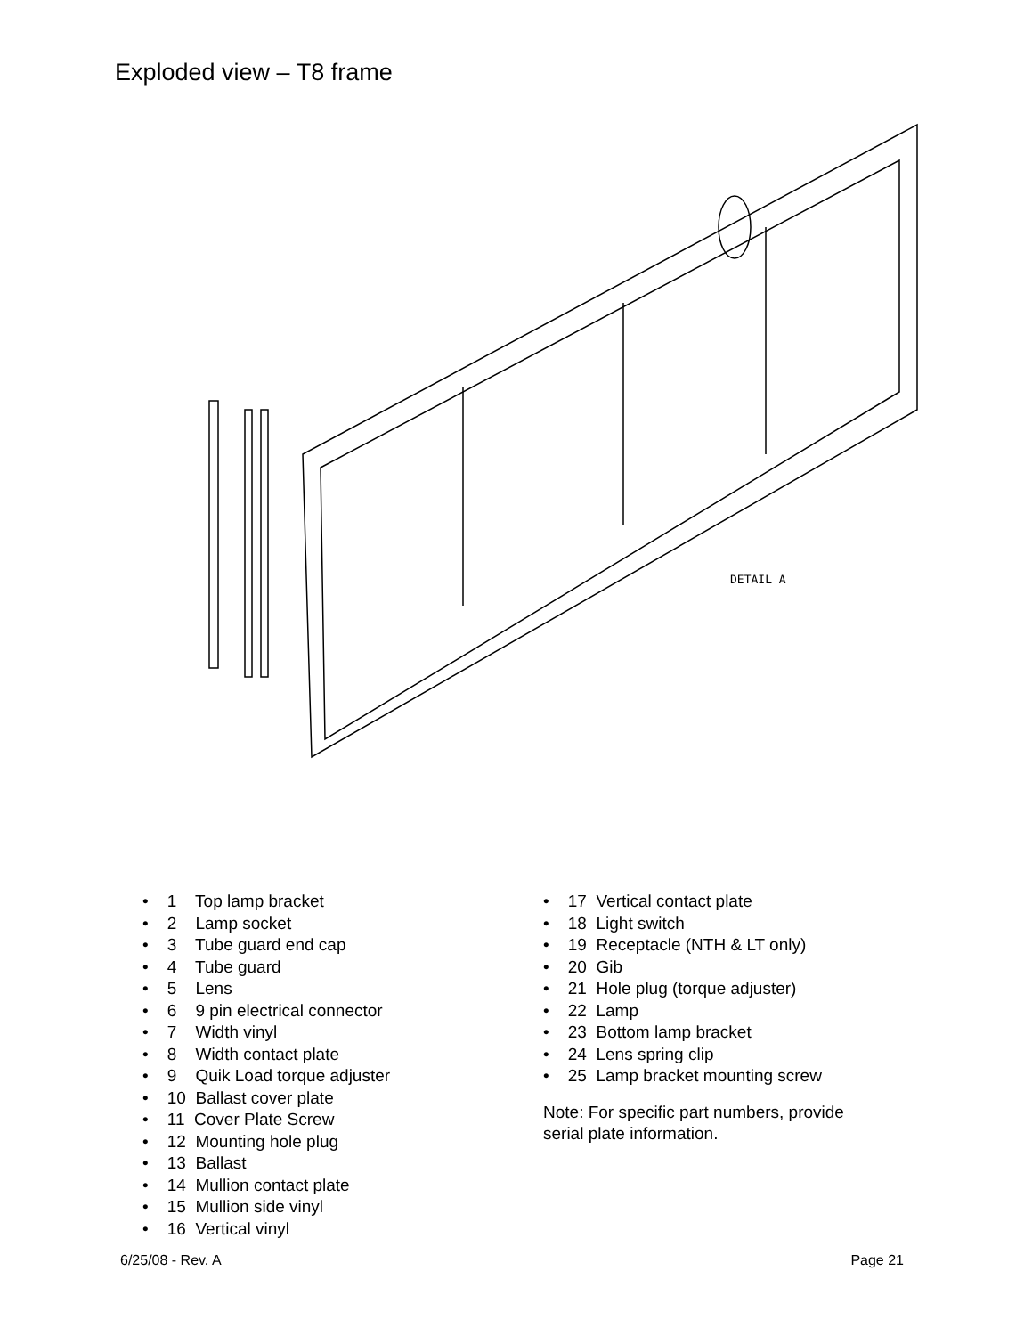Exploded view – T8 frame
DETAIL A
• 1 Top lamp bracket
• 2 Lamp socket
• 3 Tube guard end cap
• 4 Tube guard
• 5 Lens
• 6 9 pin electrical connector
• 7 Width vinyl
• 8 Width contact plate
• 9 Quik Load torque adjuster
• 10 Ballast cover plate
• 11 Cover Plate Screw
• 12 Mounting hole plug
• 13 Ballast
• 14 Mullion contact plate
• 15 Mullion side vinyl
• 16 Vertical vinyl
• 17 Vertical contact plate
• 18 Light switch
• 19 Receptacle (NTH & LT only)
• 20 Gib
• 21 Hole plug (torque adjuster)
• 22 Lamp
• 23 Bottom lamp bracket
• 24 Lens spring clip
• 25 Lamp bracket mounting screw
Note: For specific part numbers, provide serial plate information.
6/25/08 - Rev. A Page 21